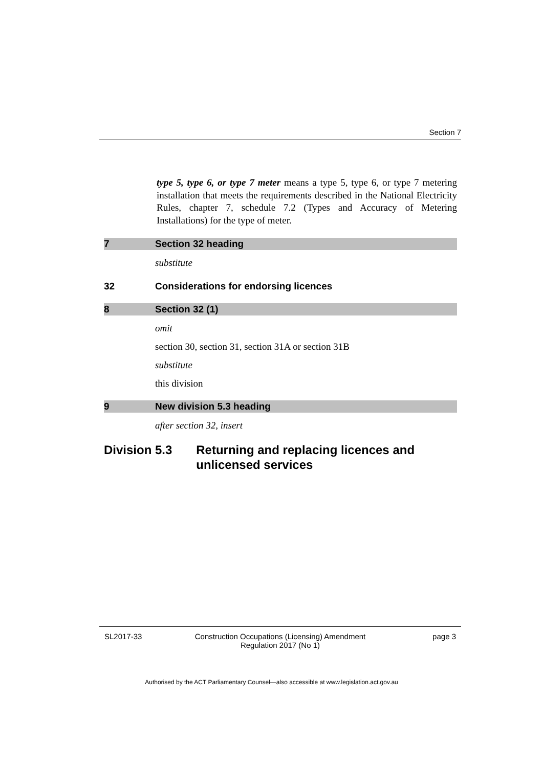Section 7
type 5, type 6, or type 7 meter means a type 5, type 6, or type 7 metering installation that meets the requirements described in the National Electricity Rules, chapter 7, schedule 7.2 (Types and Accuracy of Metering Installations) for the type of meter.
7 Section 32 heading
substitute
32 Considerations for endorsing licences
8 Section 32 (1)
omit
section 30, section 31, section 31A or section 31B
substitute
this division
9 New division 5.3 heading
after section 32, insert
Division 5.3 Returning and replacing licences and unlicensed services
SL2017-33 Construction Occupations (Licensing) Amendment
Regulation 2017 (No 1) page 3
Authorised by the ACT Parliamentary Counsel—also accessible at www.legislation.act.gov.au